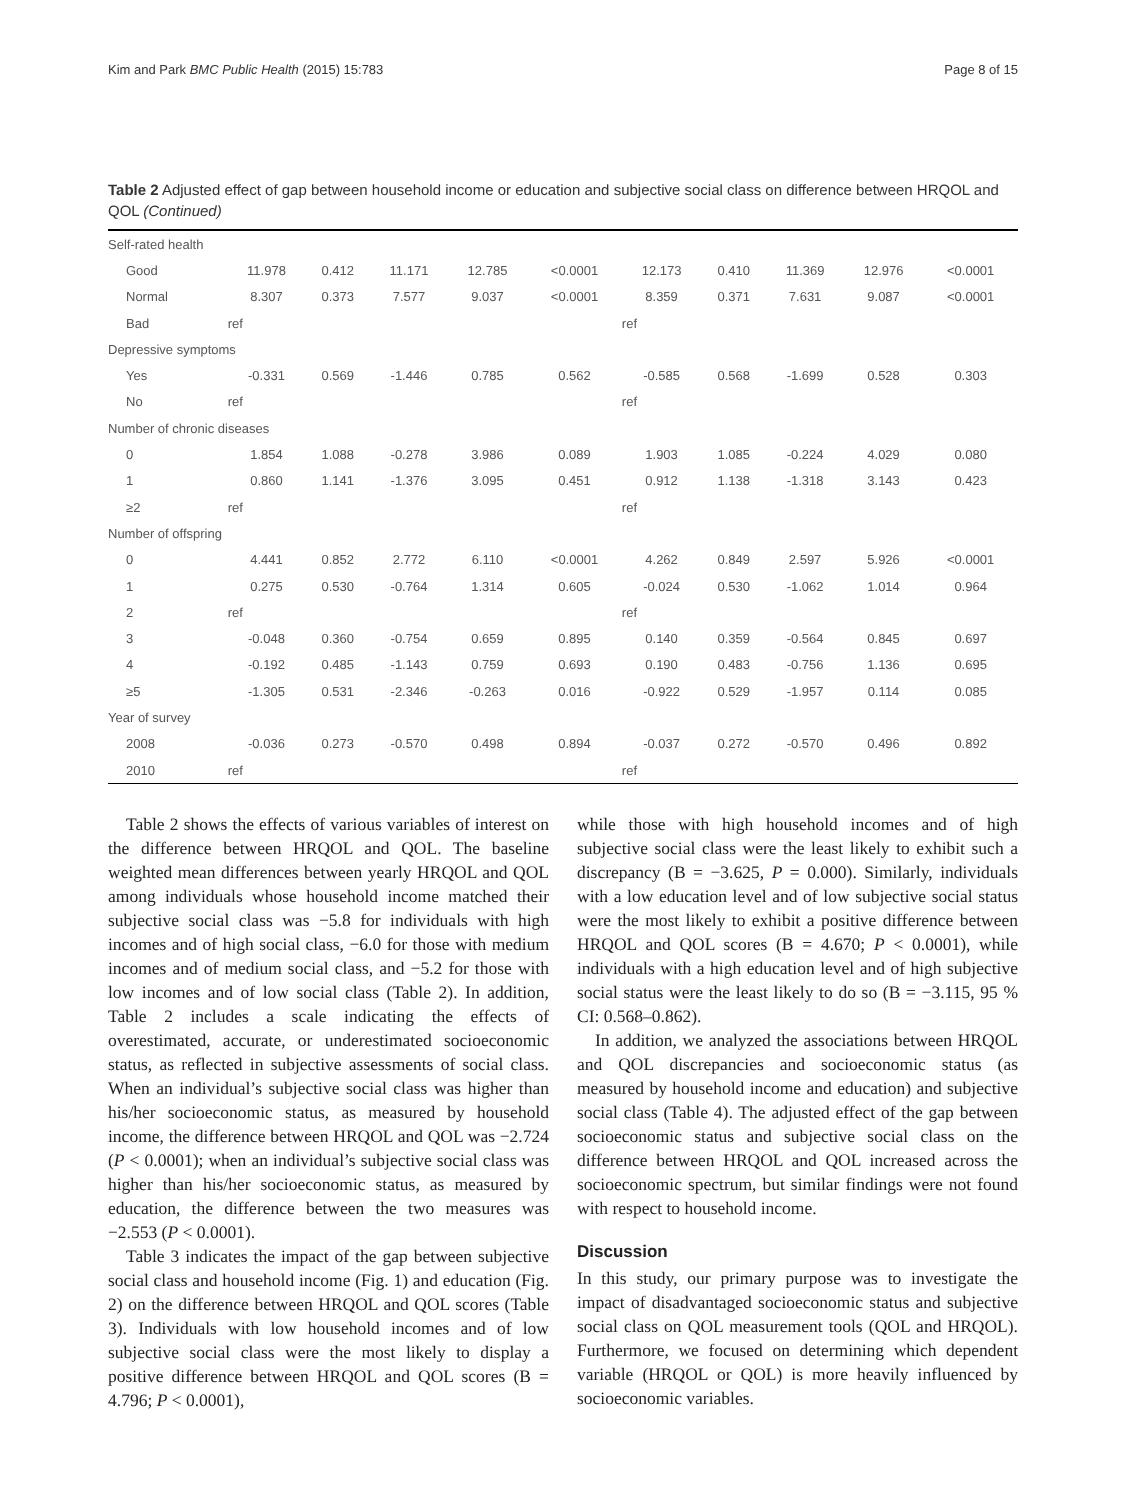Kim and Park BMC Public Health (2015) 15:783 Page 8 of 15
Table 2 Adjusted effect of gap between household income or education and subjective social class on difference between HRQOL and QOL (Continued)
| Self-rated health | | | | | | | | | | |
| Good | 11.978 | 0.412 | 11.171 | 12.785 | <0.0001 | 12.173 | 0.410 | 11.369 | 12.976 | <0.0001 |
| Normal | 8.307 | 0.373 | 7.577 | 9.037 | <0.0001 | 8.359 | 0.371 | 7.631 | 9.087 | <0.0001 |
| Bad | ref | | | | | ref | | | | |
| Depressive symptoms | | | | | | | | | | |
| Yes | -0.331 | 0.569 | -1.446 | 0.785 | 0.562 | -0.585 | 0.568 | -1.699 | 0.528 | 0.303 |
| No | ref | | | | | ref | | | | |
| Number of chronic diseases | | | | | | | | | | |
| 0 | 1.854 | 1.088 | -0.278 | 3.986 | 0.089 | 1.903 | 1.085 | -0.224 | 4.029 | 0.080 |
| 1 | 0.860 | 1.141 | -1.376 | 3.095 | 0.451 | 0.912 | 1.138 | -1.318 | 3.143 | 0.423 |
| ≥2 | ref | | | | | ref | | | | |
| Number of offspring | | | | | | | | | | |
| 0 | 4.441 | 0.852 | 2.772 | 6.110 | <0.0001 | 4.262 | 0.849 | 2.597 | 5.926 | <0.0001 |
| 1 | 0.275 | 0.530 | -0.764 | 1.314 | 0.605 | -0.024 | 0.530 | -1.062 | 1.014 | 0.964 |
| 2 | ref | | | | | ref | | | | |
| 3 | -0.048 | 0.360 | -0.754 | 0.659 | 0.895 | 0.140 | 0.359 | -0.564 | 0.845 | 0.697 |
| 4 | -0.192 | 0.485 | -1.143 | 0.759 | 0.693 | 0.190 | 0.483 | -0.756 | 1.136 | 0.695 |
| ≥5 | -1.305 | 0.531 | -2.346 | -0.263 | 0.016 | -0.922 | 0.529 | -1.957 | 0.114 | 0.085 |
| Year of survey | | | | | | | | | | |
| 2008 | -0.036 | 0.273 | -0.570 | 0.498 | 0.894 | -0.037 | 0.272 | -0.570 | 0.496 | 0.892 |
| 2010 | ref | | | | | ref | | | | |
Table 2 shows the effects of various variables of interest on the difference between HRQOL and QOL. The baseline weighted mean differences between yearly HRQOL and QOL among individuals whose household income matched their subjective social class was −5.8 for individuals with high incomes and of high social class, −6.0 for those with medium incomes and of medium social class, and −5.2 for those with low incomes and of low social class (Table 2). In addition, Table 2 includes a scale indicating the effects of overestimated, accurate, or underestimated socioeconomic status, as reflected in subjective assessments of social class. When an individual’s subjective social class was higher than his/her socioeconomic status, as measured by household income, the difference between HRQOL and QOL was −2.724 (P < 0.0001); when an individual’s subjective social class was higher than his/her socioeconomic status, as measured by education, the difference between the two measures was −2.553 (P < 0.0001).
Table 3 indicates the impact of the gap between subjective social class and household income (Fig. 1) and education (Fig. 2) on the difference between HRQOL and QOL scores (Table 3). Individuals with low household incomes and of low subjective social class were the most likely to display a positive difference between HRQOL and QOL scores (B = 4.796; P < 0.0001),
while those with high household incomes and of high subjective social class were the least likely to exhibit such a discrepancy (B = −3.625, P = 0.000). Similarly, individuals with a low education level and of low subjective social status were the most likely to exhibit a positive difference between HRQOL and QOL scores (B = 4.670; P < 0.0001), while individuals with a high education level and of high subjective social status were the least likely to do so (B = −3.115, 95 % CI: 0.568–0.862).
In addition, we analyzed the associations between HRQOL and QOL discrepancies and socioeconomic status (as measured by household income and education) and subjective social class (Table 4). The adjusted effect of the gap between socioeconomic status and subjective social class on the difference between HRQOL and QOL increased across the socioeconomic spectrum, but similar findings were not found with respect to household income.
Discussion
In this study, our primary purpose was to investigate the impact of disadvantaged socioeconomic status and subjective social class on QOL measurement tools (QOL and HRQOL). Furthermore, we focused on determining which dependent variable (HRQOL or QOL) is more heavily influenced by socioeconomic variables.